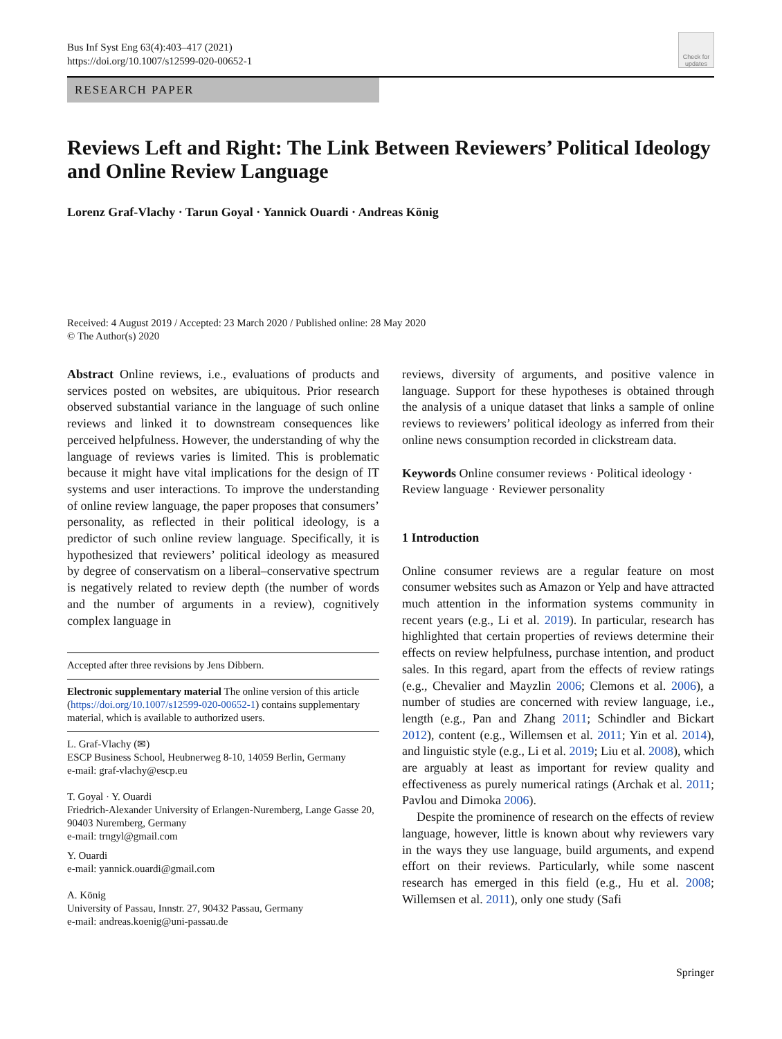Bus Inf Syst Eng 63(4):403–417 (2021)
https://doi.org/10.1007/s12599-020-00652-1
Check for updates
RESEARCH PAPER
Reviews Left and Right: The Link Between Reviewers’ Political Ideology and Online Review Language
Lorenz Graf-Vlachy · Tarun Goyal · Yannick Ouardi · Andreas König
Received: 4 August 2019 / Accepted: 23 March 2020 / Published online: 28 May 2020
© The Author(s) 2020
Abstract Online reviews, i.e., evaluations of products and services posted on websites, are ubiquitous. Prior research observed substantial variance in the language of such online reviews and linked it to downstream consequences like perceived helpfulness. However, the understanding of why the language of reviews varies is limited. This is problematic because it might have vital implications for the design of IT systems and user interactions. To improve the understanding of online review language, the paper proposes that consumers’ personality, as reflected in their political ideology, is a predictor of such online review language. Specifically, it is hypothesized that reviewers’ political ideology as measured by degree of conservatism on a liberal–conservative spectrum is negatively related to review depth (the number of words and the number of arguments in a review), cognitively complex language in
Accepted after three revisions by Jens Dibbern.
Electronic supplementary material The online version of this article (https://doi.org/10.1007/s12599-020-00652-1) contains supplementary material, which is available to authorized users.
L. Graf-Vlachy (✉)
ESCP Business School, Heubnerweg 8-10, 14059 Berlin, Germany
e-mail: graf-vlachy@escp.eu
T. Goyal · Y. Ouardi
Friedrich-Alexander University of Erlangen-Nuremberg, Lange Gasse 20, 90403 Nuremberg, Germany
e-mail: trngyl@gmail.com
Y. Ouardi
e-mail: yannick.ouardi@gmail.com
A. König
University of Passau, Innstr. 27, 90432 Passau, Germany
e-mail: andreas.koenig@uni-passau.de
reviews, diversity of arguments, and positive valence in language. Support for these hypotheses is obtained through the analysis of a unique dataset that links a sample of online reviews to reviewers’ political ideology as inferred from their online news consumption recorded in clickstream data.
Keywords Online consumer reviews · Political ideology · Review language · Reviewer personality
1 Introduction
Online consumer reviews are a regular feature on most consumer websites such as Amazon or Yelp and have attracted much attention in the information systems community in recent years (e.g., Li et al. 2019). In particular, research has highlighted that certain properties of reviews determine their effects on review helpfulness, purchase intention, and product sales. In this regard, apart from the effects of review ratings (e.g., Chevalier and Mayzlin 2006; Clemons et al. 2006), a number of studies are concerned with review language, i.e., length (e.g., Pan and Zhang 2011; Schindler and Bickart 2012), content (e.g., Willemsen et al. 2011; Yin et al. 2014), and linguistic style (e.g., Li et al. 2019; Liu et al. 2008), which are arguably at least as important for review quality and effectiveness as purely numerical ratings (Archak et al. 2011; Pavlou and Dimoka 2006).
Despite the prominence of research on the effects of review language, however, little is known about why reviewers vary in the ways they use language, build arguments, and expend effort on their reviews. Particularly, while some nascent research has emerged in this field (e.g., Hu et al. 2008; Willemsen et al. 2011), only one study (Safi
Springer